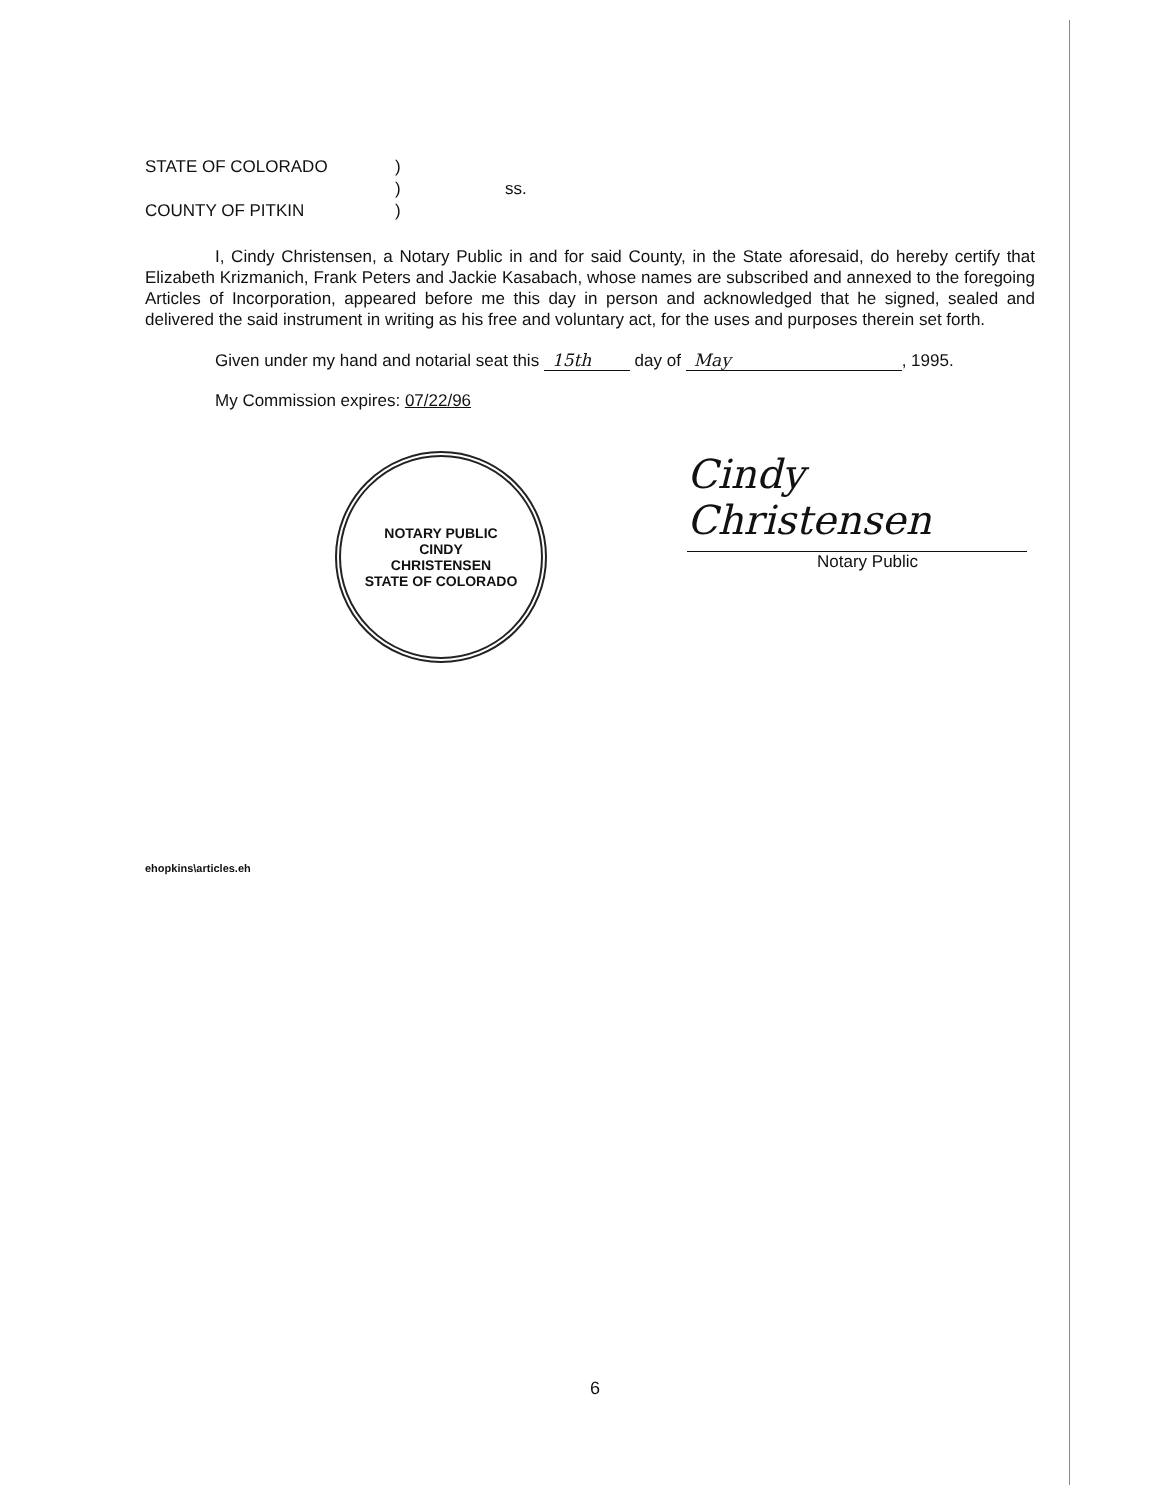STATE OF COLORADO
)
)
ss.
COUNTY OF PITKIN
)
I, Cindy Christensen, a Notary Public in and for said County, in the State aforesaid, do hereby certify that Elizabeth Krizmanich, Frank Peters and Jackie Kasabach, whose names are subscribed and annexed to the foregoing Articles of Incorporation, appeared before me this day in person and acknowledged that he signed, sealed and delivered the said instrument in writing as his free and voluntary act, for the uses and purposes therein set forth.
Given under my hand and notarial seat this 15th day of May, 1995.
My Commission expires: 07/22/96
NOTARY PUBLIC
CINDY
CHRISTENSEN
STATE OF COLORADO
Cindy Christensen
Notary Public
ehopkins\articles.eh
6